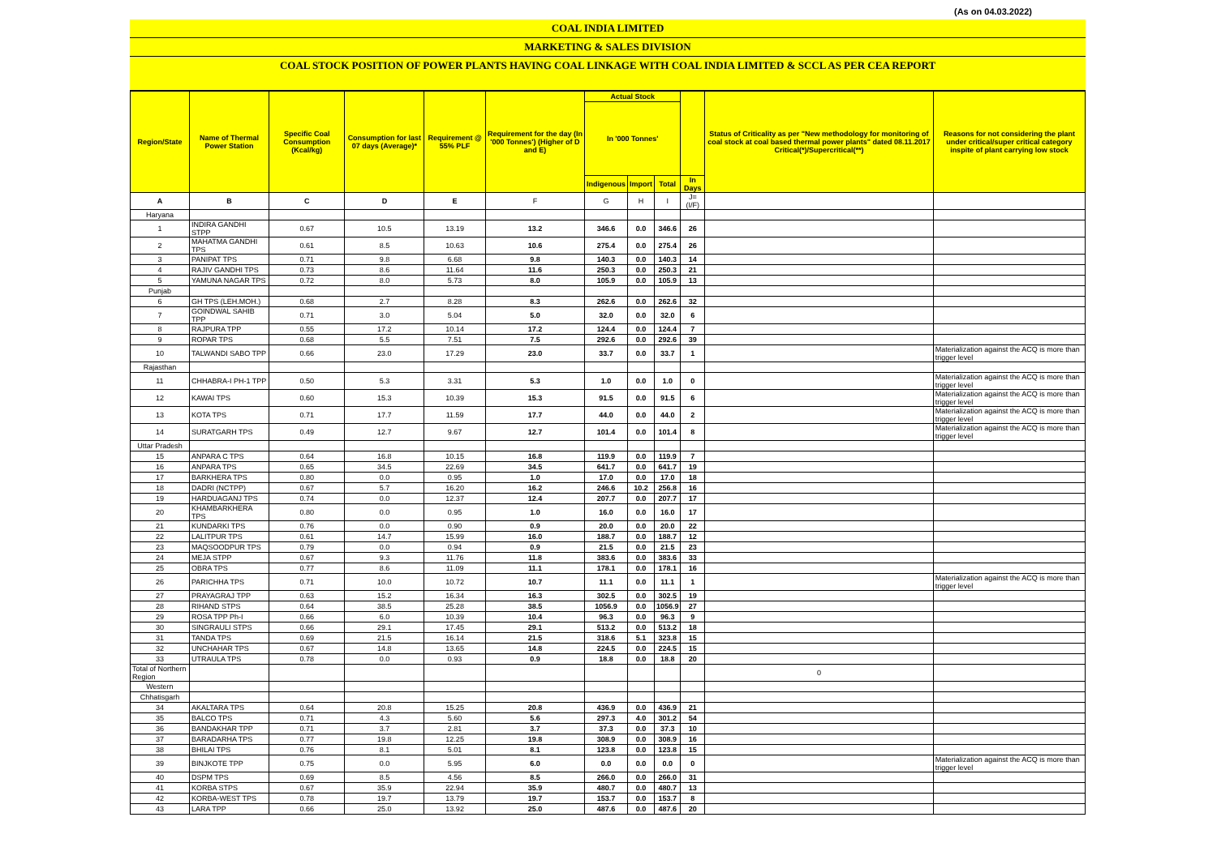(As on 04.03.2022)
COAL INDIA LIMITED
MARKETING & SALES DIVISION
COAL STOCK POSITION OF POWER PLANTS HAVING COAL LINKAGE WITH COAL INDIA LIMITED & SCCL AS PER CEA REPORT
| Region/State | Name of Thermal Power Station | Specific Coal Consumption (Kcal/kg) | Consumption for last 07 days (Average)* | Requirement @ 55% PLF | Requirement for the day (In '000 Tonnes') (Higher of D and E) | Actual Stock | | | | Status of Criticality as per "New methodology for monitoring of coal stock at coal based thermal power plants" dated 08.11.2017 Critical(*)/Supercritical(**) | Reasons for not considering the plant under critical/super critical category inspite of plant carrying low stock |
| --- | --- | --- | --- | --- | --- | --- | --- | --- | --- | --- | --- |
| | | | | | | In '000 Tonnes' | | | | | |
| | | | | | | Indigenous | Import | Total | In Days | | |
| A | B | C | D | E | F | G | H | I | J=(I/F) | | |
| Haryana | | | | | | | | | | | |
| 1 | INDIRA GANDHI STPP | 0.67 | 10.5 | 13.19 | 13.2 | 346.6 | 0.0 | 346.6 | 26 | | |
| 2 | MAHATMA GANDHI TPS | 0.61 | 8.5 | 10.63 | 10.6 | 275.4 | 0.0 | 275.4 | 26 | | |
| 3 | PANIPAT TPS | 0.71 | 9.8 | 6.68 | 9.8 | 140.3 | 0.0 | 140.3 | 14 | | |
| 4 | RAJIV GANDHI TPS | 0.73 | 8.6 | 11.64 | 11.6 | 250.3 | 0.0 | 250.3 | 21 | | |
| 5 | YAMUNA NAGAR TPS | 0.72 | 8.0 | 5.73 | 8.0 | 105.9 | 0.0 | 105.9 | 13 | | |
| Punjab | | | | | | | | | | | |
| 6 | GH TPS (LEH.MOH.) | 0.68 | 2.7 | 8.28 | 8.3 | 262.6 | 0.0 | 262.6 | 32 | | |
| 7 | GOINDWAL SAHIB TPP | 0.71 | 3.0 | 5.04 | 5.0 | 32.0 | 0.0 | 32.0 | 6 | | |
| 8 | RAJPURA TPP | 0.55 | 17.2 | 10.14 | 17.2 | 124.4 | 0.0 | 124.4 | 7 | | |
| 9 | ROPAR TPS | 0.68 | 5.5 | 7.51 | 7.5 | 292.6 | 0.0 | 292.6 | 39 | | |
| 10 | TALWANDI SABO TPP | 0.66 | 23.0 | 17.29 | 23.0 | 33.7 | 0.0 | 33.7 | 1 | | Materialization against the ACQ is more than trigger level |
| Rajasthan | | | | | | | | | | | |
| 11 | CHHABRA-I PH-1 TPP | 0.50 | 5.3 | 3.31 | 5.3 | 1.0 | 0.0 | 1.0 | 0 | | Materialization against the ACQ is more than trigger level |
| 12 | KAWAI TPS | 0.60 | 15.3 | 10.39 | 15.3 | 91.5 | 0.0 | 91.5 | 6 | | Materialization against the ACQ is more than trigger level |
| 13 | KOTA TPS | 0.71 | 17.7 | 11.59 | 17.7 | 44.0 | 0.0 | 44.0 | 2 | | Materialization against the ACQ is more than trigger level |
| 14 | SURATGARH TPS | 0.49 | 12.7 | 9.67 | 12.7 | 101.4 | 0.0 | 101.4 | 8 | | Materialization against the ACQ is more than trigger level |
| Uttar Pradesh | | | | | | | | | | | |
| 15 | ANPARA C TPS | 0.64 | 16.8 | 10.15 | 16.8 | 119.9 | 0.0 | 119.9 | 7 | | |
| 16 | ANPARA TPS | 0.65 | 34.5 | 22.69 | 34.5 | 641.7 | 0.0 | 641.7 | 19 | | |
| 17 | BARKHERA TPS | 0.80 | 0.0 | 0.95 | 1.0 | 17.0 | 0.0 | 17.0 | 18 | | |
| 18 | DADRI (NCTPP) | 0.67 | 5.7 | 16.20 | 16.2 | 246.6 | 10.2 | 256.8 | 16 | | |
| 19 | HARDUAGANJ TPS | 0.74 | 0.0 | 12.37 | 12.4 | 207.7 | 0.0 | 207.7 | 17 | | |
| 20 | KHAMBARKHERA TPS | 0.80 | 0.0 | 0.95 | 1.0 | 16.0 | 0.0 | 16.0 | 17 | | |
| 21 | KUNDARKI TPS | 0.76 | 0.0 | 0.90 | 0.9 | 20.0 | 0.0 | 20.0 | 22 | | |
| 22 | LALITPUR TPS | 0.61 | 14.7 | 15.99 | 16.0 | 188.7 | 0.0 | 188.7 | 12 | | |
| 23 | MAQSOODPUR TPS | 0.79 | 0.0 | 0.94 | 0.9 | 21.5 | 0.0 | 21.5 | 23 | | |
| 24 | MEJA STPP | 0.67 | 9.3 | 11.76 | 11.8 | 383.6 | 0.0 | 383.6 | 33 | | |
| 25 | OBRA TPS | 0.77 | 8.6 | 11.09 | 11.1 | 178.1 | 0.0 | 178.1 | 16 | | |
| 26 | PARICHHA TPS | 0.71 | 10.0 | 10.72 | 10.7 | 11.1 | 0.0 | 11.1 | 1 | | Materialization against the ACQ is more than trigger level |
| 27 | PRAYAGRAJ TPP | 0.63 | 15.2 | 16.34 | 16.3 | 302.5 | 0.0 | 302.5 | 19 | | |
| 28 | RIHAND STPS | 0.64 | 38.5 | 25.28 | 38.5 | 1056.9 | 0.0 | 1056.9 | 27 | | |
| 29 | ROSA TPP Ph-I | 0.66 | 6.0 | 10.39 | 10.4 | 96.3 | 0.0 | 96.3 | 9 | | |
| 30 | SINGRAULI STPS | 0.66 | 29.1 | 17.45 | 29.1 | 513.2 | 0.0 | 513.2 | 18 | | |
| 31 | TANDA TPS | 0.69 | 21.5 | 16.14 | 21.5 | 318.6 | 5.1 | 323.8 | 15 | | |
| 32 | UNCHAHAR TPS | 0.67 | 14.8 | 13.65 | 14.8 | 224.5 | 0.0 | 224.5 | 15 | | |
| 33 | UTRAULA TPS | 0.78 | 0.0 | 0.93 | 0.9 | 18.8 | 0.0 | 18.8 | 20 | | |
| Total of Northern Region | | | | | | | | | | 0 | |
| Western | | | | | | | | | | | |
| Chhatisgarh | | | | | | | | | | | |
| 34 | AKALTARA TPS | 0.64 | 20.8 | 15.25 | 20.8 | 436.9 | 0.0 | 436.9 | 21 | | |
| 35 | BALCO TPS | 0.71 | 4.3 | 5.60 | 5.6 | 297.3 | 4.0 | 301.2 | 54 | | |
| 36 | BANDAKHAR TPP | 0.71 | 3.7 | 2.81 | 3.7 | 37.3 | 0.0 | 37.3 | 10 | | |
| 37 | BARADARHA TPS | 0.77 | 19.8 | 12.25 | 19.8 | 308.9 | 0.0 | 308.9 | 16 | | |
| 38 | BHILAI TPS | 0.76 | 8.1 | 5.01 | 8.1 | 123.8 | 0.0 | 123.8 | 15 | | |
| 39 | BINJKOTE TPP | 0.75 | 0.0 | 5.95 | 6.0 | 0.0 | 0.0 | 0.0 | 0 | | Materialization against the ACQ is more than trigger level |
| 40 | DSPM TPS | 0.69 | 8.5 | 4.56 | 8.5 | 266.0 | 0.0 | 266.0 | 31 | | |
| 41 | KORBA STPS | 0.67 | 35.9 | 22.94 | 35.9 | 480.7 | 0.0 | 480.7 | 13 | | |
| 42 | KORBA-WEST TPS | 0.78 | 19.7 | 13.79 | 19.7 | 153.7 | 0.0 | 153.7 | 8 | | |
| 43 | LARA TPP | 0.66 | 25.0 | 13.92 | 25.0 | 487.6 | 0.0 | 487.6 | 20 | | |